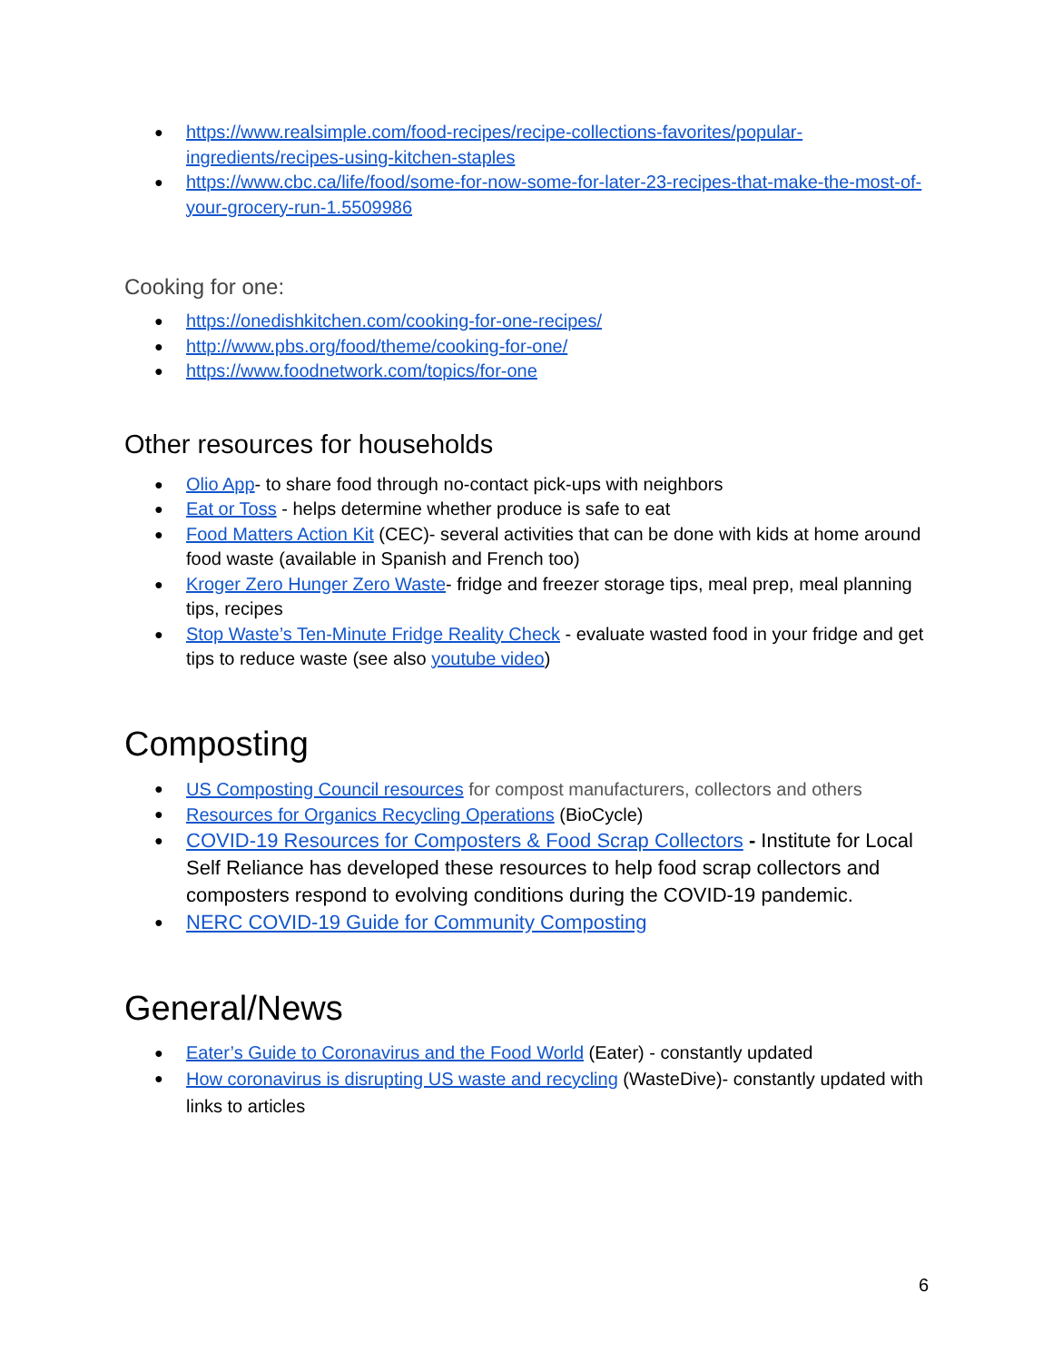https://www.realsimple.com/food-recipes/recipe-collections-favorites/popular-ingredients/recipes-using-kitchen-staples
https://www.cbc.ca/life/food/some-for-now-some-for-later-23-recipes-that-make-the-most-of-your-grocery-run-1.5509986
Cooking for one:
https://onedishkitchen.com/cooking-for-one-recipes/
http://www.pbs.org/food/theme/cooking-for-one/
https://www.foodnetwork.com/topics/for-one
Other resources for households
Olio App- to share food through no-contact pick-ups with neighbors
Eat or Toss - helps determine whether produce is safe to eat
Food Matters Action Kit (CEC)- several activities that can be done with kids at home around food waste (available in Spanish and French too)
Kroger Zero Hunger Zero Waste- fridge and freezer storage tips, meal prep, meal planning tips, recipes
Stop Waste’s Ten-Minute Fridge Reality Check - evaluate wasted food in your fridge and get tips to reduce waste (see also youtube video)
Composting
US Composting Council resources for compost manufacturers, collectors and others
Resources for Organics Recycling Operations (BioCycle)
COVID-19 Resources for Composters & Food Scrap Collectors - Institute for Local Self Reliance has developed these resources to help food scrap collectors and composters respond to evolving conditions during the COVID-19 pandemic.
NERC COVID-19 Guide for Community Composting
General/News
Eater’s Guide to Coronavirus and the Food World (Eater) - constantly updated
How coronavirus is disrupting US waste and recycling (WasteDive)- constantly updated with links to articles
6